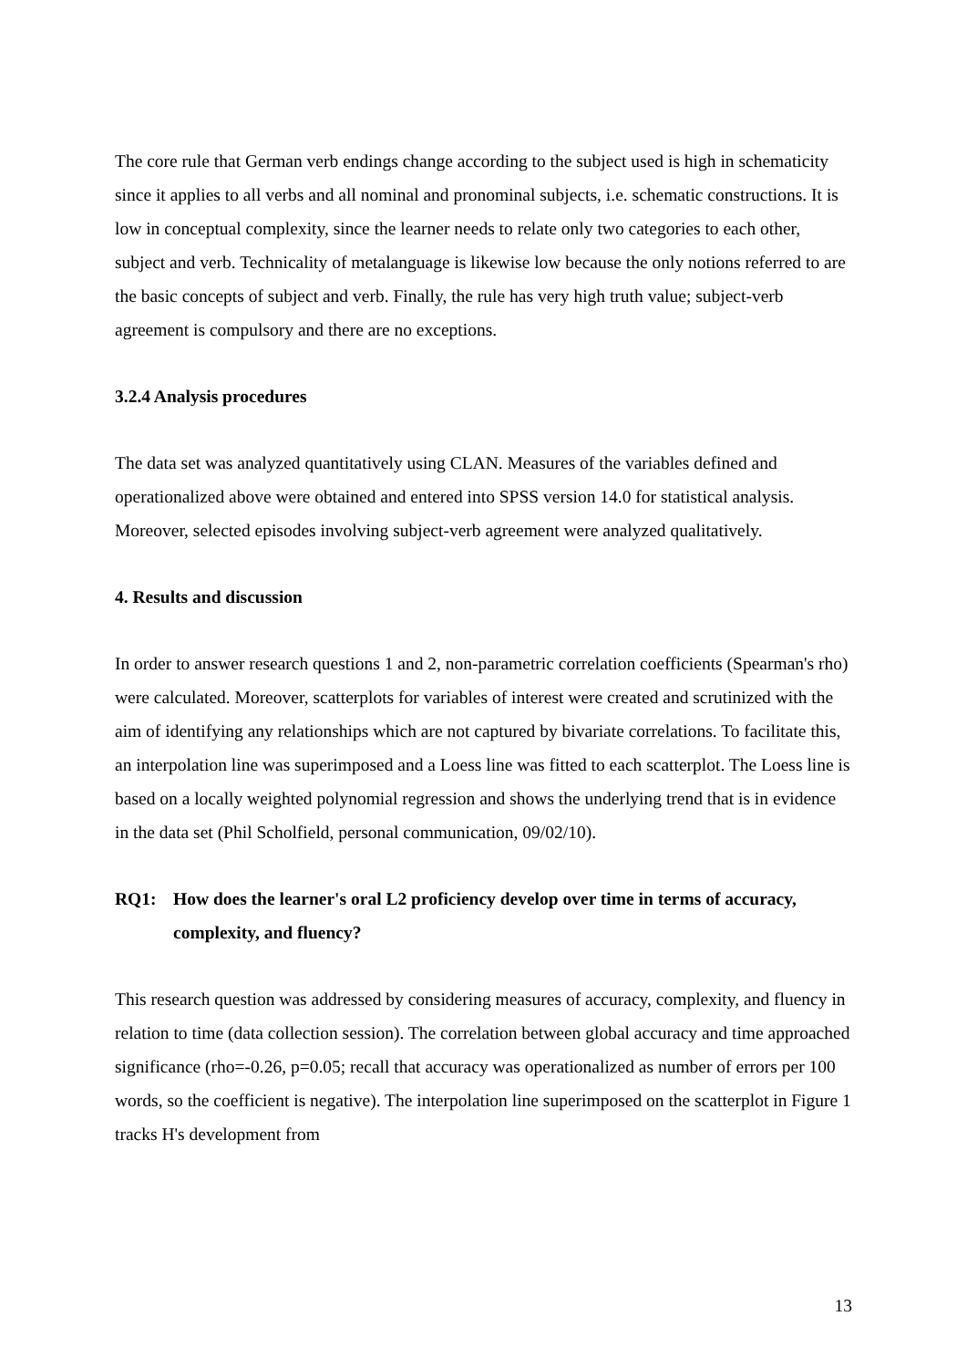The core rule that German verb endings change according to the subject used is high in schematicity since it applies to all verbs and all nominal and pronominal subjects, i.e. schematic constructions. It is low in conceptual complexity, since the learner needs to relate only two categories to each other, subject and verb. Technicality of metalanguage is likewise low because the only notions referred to are the basic concepts of subject and verb. Finally, the rule has very high truth value; subject-verb agreement is compulsory and there are no exceptions.
3.2.4 Analysis procedures
The data set was analyzed quantitatively using CLAN. Measures of the variables defined and operationalized above were obtained and entered into SPSS version 14.0 for statistical analysis. Moreover, selected episodes involving subject-verb agreement were analyzed qualitatively.
4. Results and discussion
In order to answer research questions 1 and 2, non-parametric correlation coefficients (Spearman's rho) were calculated. Moreover, scatterplots for variables of interest were created and scrutinized with the aim of identifying any relationships which are not captured by bivariate correlations. To facilitate this, an interpolation line was superimposed and a Loess line was fitted to each scatterplot. The Loess line is based on a locally weighted polynomial regression and shows the underlying trend that is in evidence in the data set (Phil Scholfield, personal communication, 09/02/10).
RQ1: How does the learner's oral L2 proficiency develop over time in terms of accuracy, complexity, and fluency?
This research question was addressed by considering measures of accuracy, complexity, and fluency in relation to time (data collection session). The correlation between global accuracy and time approached significance (rho=-0.26, p=0.05; recall that accuracy was operationalized as number of errors per 100 words, so the coefficient is negative). The interpolation line superimposed on the scatterplot in Figure 1 tracks H's development from
13